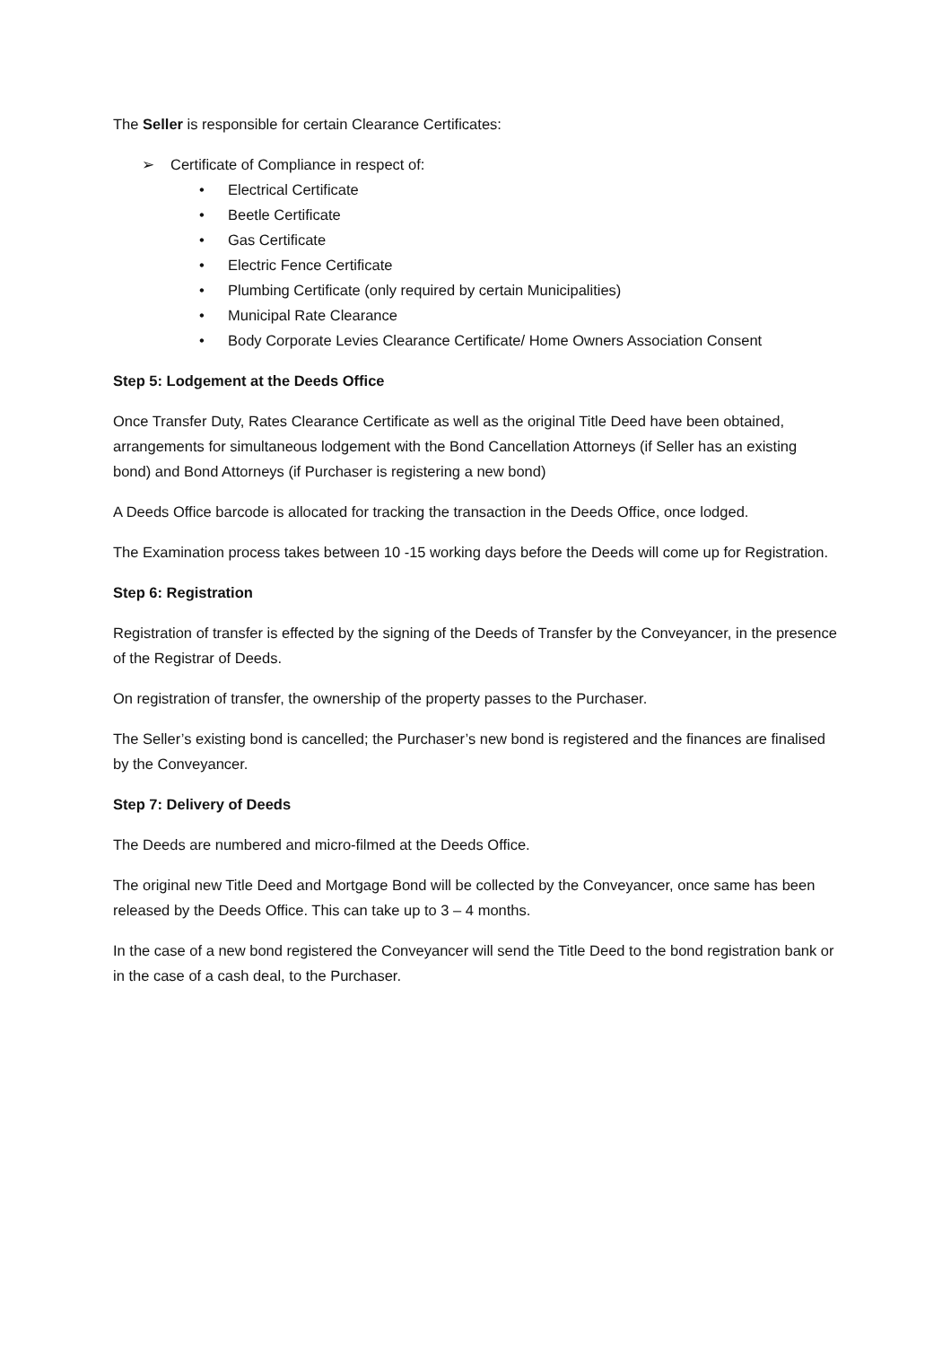The Seller is responsible for certain Clearance Certificates:
➢ Certificate of Compliance in respect of:
• Electrical Certificate
• Beetle Certificate
• Gas Certificate
• Electric Fence Certificate
• Plumbing Certificate (only required by certain Municipalities)
• Municipal Rate Clearance
• Body Corporate Levies Clearance Certificate/ Home Owners Association Consent
Step 5: Lodgement at the Deeds Office
Once Transfer Duty, Rates Clearance Certificate as well as the original Title Deed have been obtained, arrangements for simultaneous lodgement with the Bond Cancellation Attorneys (if Seller has an existing bond) and Bond Attorneys (if Purchaser is registering a new bond)
A Deeds Office barcode is allocated for tracking the transaction in the Deeds Office, once lodged.
The Examination process takes between 10 -15 working days before the Deeds will come up for Registration.
Step 6: Registration
Registration of transfer is effected by the signing of the Deeds of Transfer by the Conveyancer, in the presence of the Registrar of Deeds.
On registration of transfer, the ownership of the property passes to the Purchaser.
The Seller’s existing bond is cancelled; the Purchaser’s new bond is registered and the finances are finalised by the Conveyancer.
Step 7: Delivery of Deeds
The Deeds are numbered and micro-filmed at the Deeds Office.
The original new Title Deed and Mortgage Bond will be collected by the Conveyancer, once same has been released by the Deeds Office. This can take up to 3 – 4 months.
In the case of a new bond registered the Conveyancer will send the Title Deed to the bond registration bank or in the case of a cash deal, to the Purchaser.